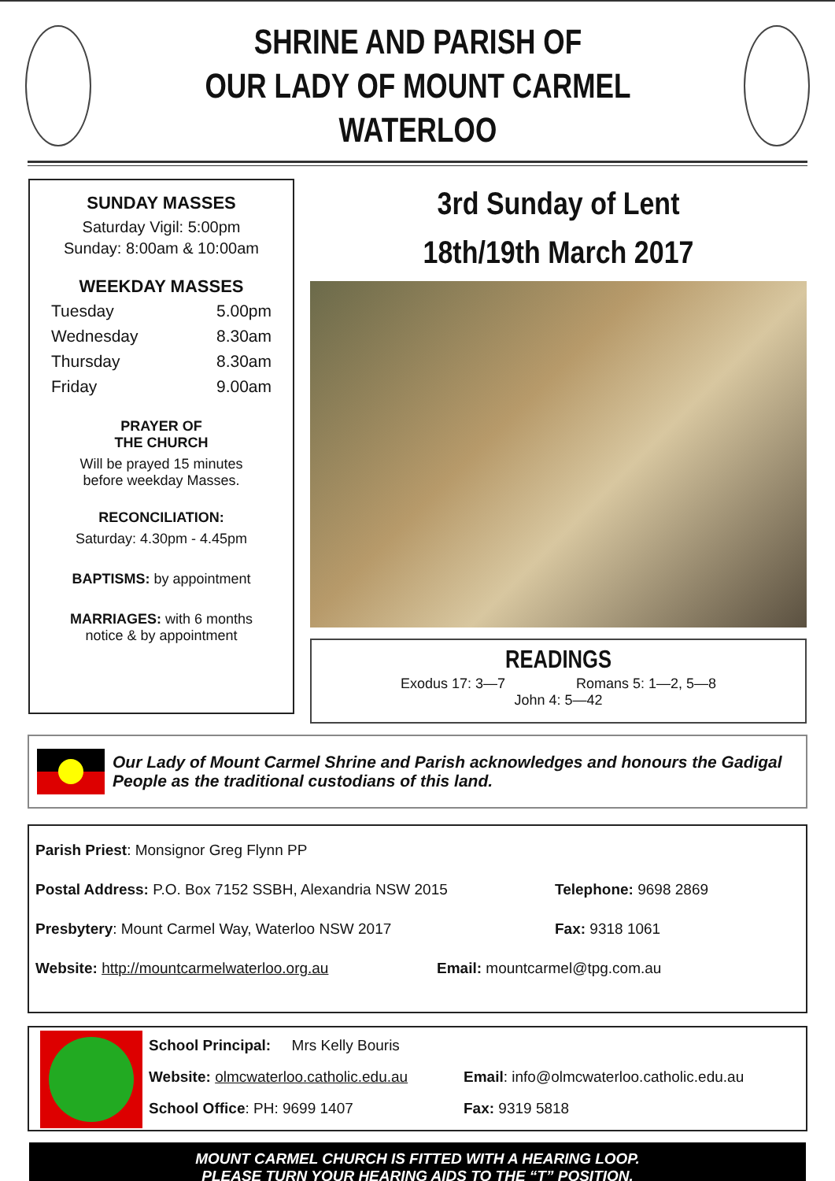SHRINE AND PARISH OF
OUR LADY OF MOUNT CARMEL WATERLOO
SUNDAY MASSES
Saturday Vigil: 5:00pm
Sunday: 8:00am & 10:00am
WEEKDAY MASSES
Tuesday 5.00pm Wednesday 8.30am Thursday 8.30am Friday 9.00am
PRAYER OF
THE CHURCH
Will be prayed 15 minutes
before weekday Masses.
RECONCILIATION:
Saturday: 4.30pm - 4.45pm
BAPTISMS: by appointment
MARRIAGES: with 6 months
notice & by appointment
3rd Sunday of Lent
18th/19th March 2017
READINGS
Exodus 17: 3—7 Romans 5: 1—2, 5—8
John 4: 5—42
Our Lady of Mount Carmel Shrine and Parish acknowledges and honours the Gadigal People as the traditional custodians of this land.
Parish Priest: Monsignor Greg Flynn PP
Postal Address: P.O. Box 7152 SSBH, Alexandria NSW 2015 Telephone: 9698 2869
Presbytery: Mount Carmel Way, Waterloo NSW 2017 Fax: 9318 1061
Website: http://mountcarmelwaterloo.org.au Email: mountcarmel@tpg.com.au
School Principal: Mrs Kelly Bouris
Website: olmcwaterloo.catholic.edu.au Email: info@olmcwaterloo.catholic.edu.au
School Office: PH: 9699 1407 Fax: 9319 5818
MOUNT CARMEL CHURCH IS FITTED WITH A HEARING LOOP.
PLEASE TURN YOUR HEARING AIDS TO THE “T” POSITION.